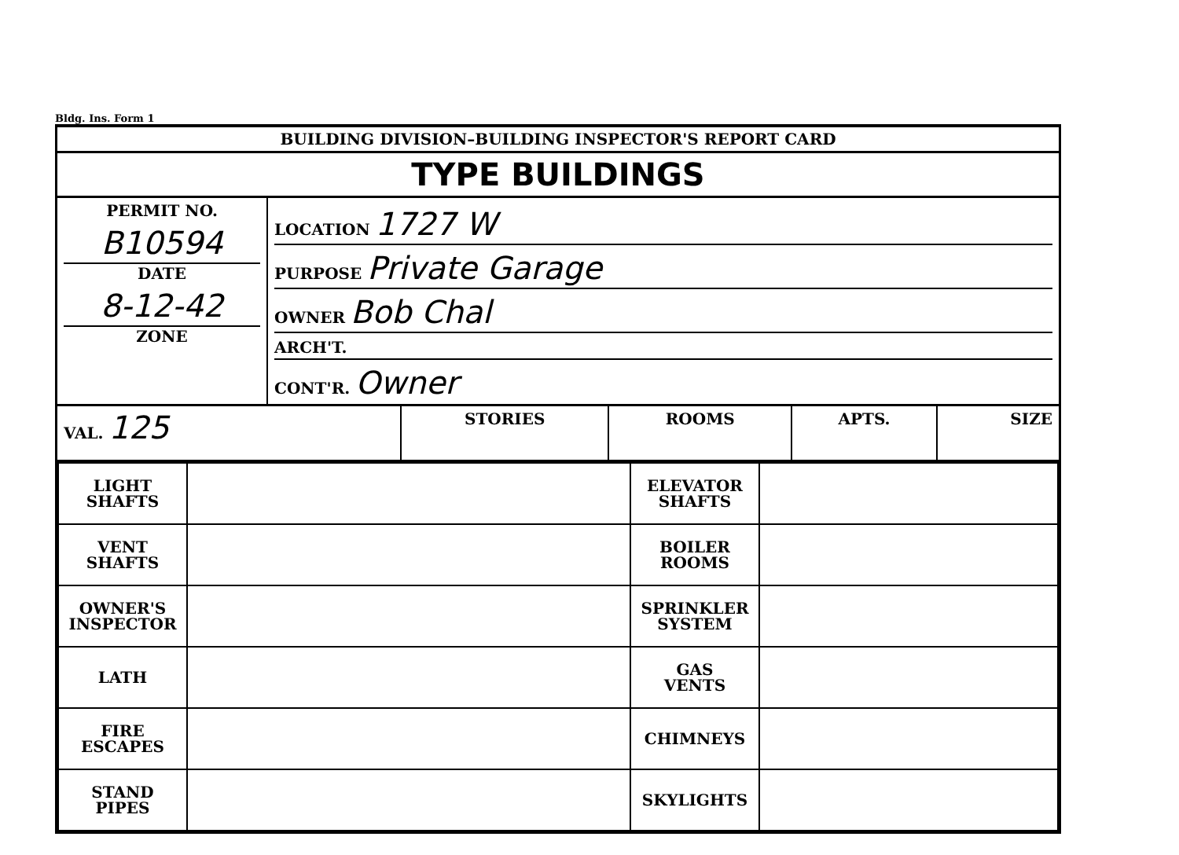Bldg. Ins. Form 1
BUILDING DIVISION–BUILDING INSPECTOR'S REPORT CARD
TYPE BUILDINGS
| PERMIT NO. B10594 DATE 8-12-42 ZONE | LOCATION 1727 W PURPOSE Private Garage OWNER Bob Chal ARCH'T. CONT'R. Owner |
| VAL. 125 | STORIES | ROOMS | APTS. | SIZE |
| LIGHT SHAFTS | | ELEVATOR SHAFTS | |
| VENT SHAFTS | | BOILER ROOMS | |
| OWNER'S INSPECTOR | | SPRINKLER SYSTEM | |
| LATH | | GAS VENTS | |
| FIRE ESCAPES | | CHIMNEYS | |
| STAND PIPES | | SKYLIGHTS | |